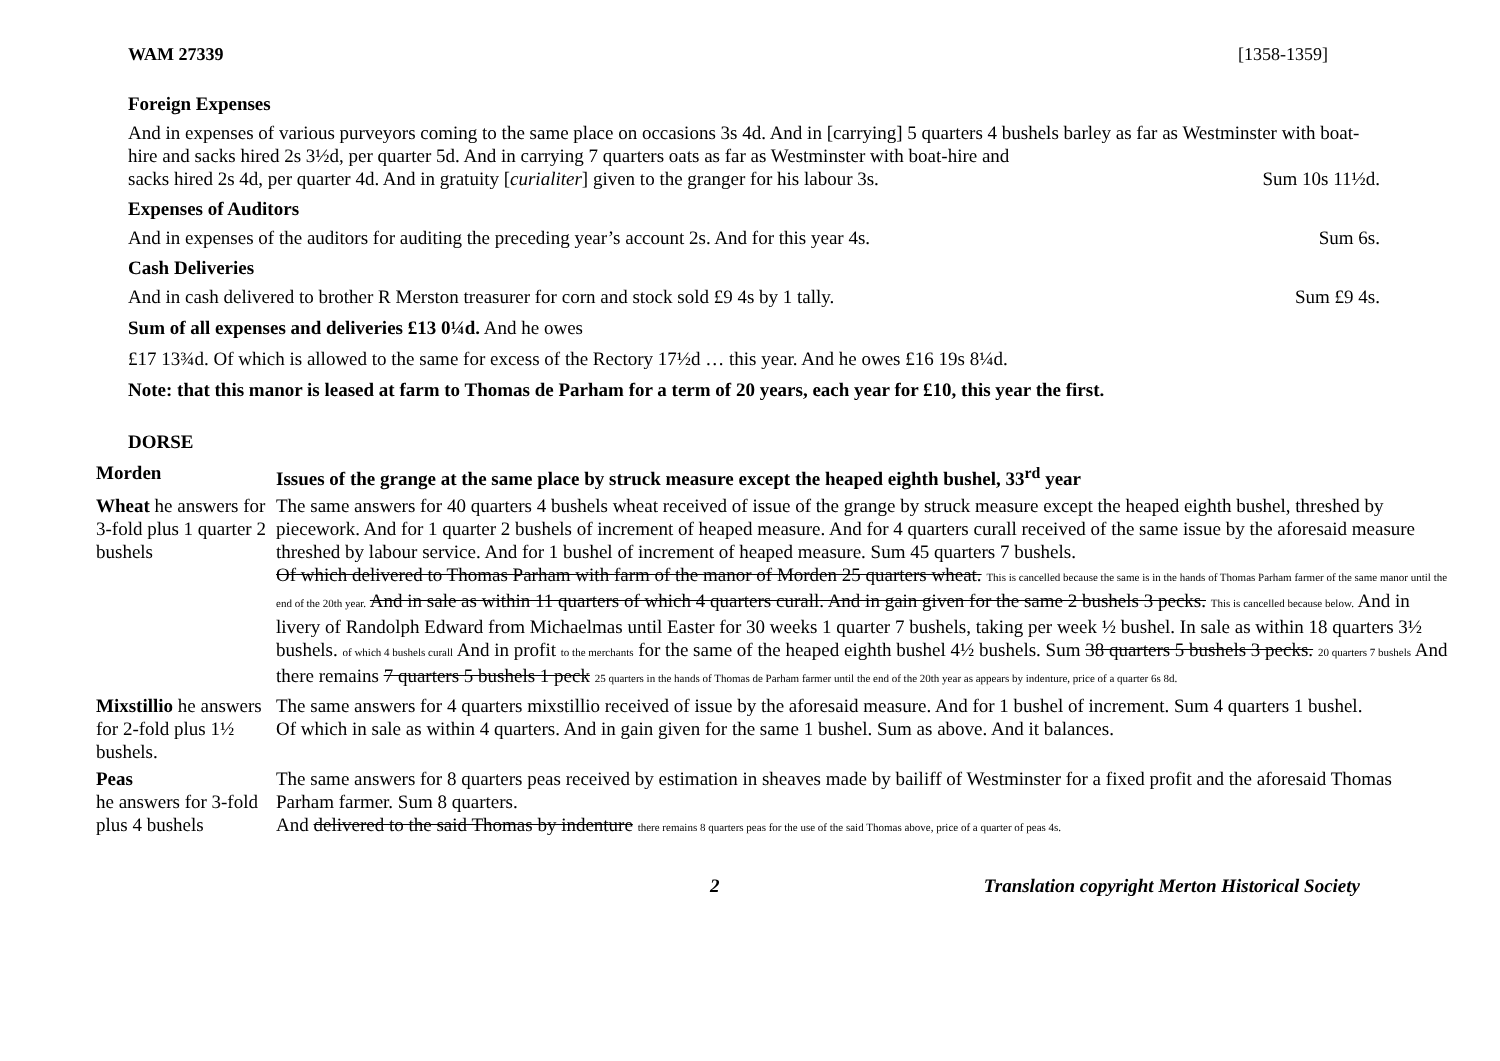WAM 27339 [1358-1359]
Foreign Expenses
And in expenses of various purveyors coming to the same place on occasions 3s 4d. And in [carrying] 5 quarters 4 bushels barley as far as Westminster with boat-hire and sacks hired 2s 3½d, per quarter 5d. And in carrying 7 quarters oats as far as Westminster with boat-hire and
sacks hired 2s 4d, per quarter 4d. And in gratuity [curialiter] given to the granger for his labour 3s. Sum 10s 11½d.
Expenses of Auditors
And in expenses of the auditors for auditing the preceding year’s account 2s. And for this year 4s. Sum 6s.
Cash Deliveries
And in cash delivered to brother R Merston treasurer for corn and stock sold £9 4s by 1 tally. Sum £9 4s.
Sum of all expenses and deliveries £13 0¼d. And he owes
£17 13¾d. Of which is allowed to the same for excess of the Rectory 17½d … this year. And he owes £16 19s 8¼d.
Note: that this manor is leased at farm to Thomas de Parham for a term of 20 years, each year for £10, this year the first.
DORSE
| Morden | Issues of the grange at the same place by struck measure except the heaped eighth bushel, 33<sup>rd</sup> year |
| Wheat he answers for 3-fold plus 1 quarter 2 bushels | The same answers for 40 quarters 4 bushels wheat received of issue of the grange by struck measure except the heaped eighth bushel, threshed by piecework. And for 1 quarter 2 bushels of increment of heaped measure. And for 4 quarters curall received of the same issue by the aforesaid measure threshed by labour service. And for 1 bushel of increment of heaped measure. Sum 45 quarters 7 bushels. Of which delivered to Thomas Parham with farm of the manor of Morden 25 quarters wheat. This is cancelled because the same is in the hands of Thomas Parham farmer of the same manor until the end of the 20th year. And in sale as within 11 quarters of which 4 quarters curall. And in gain given for the same 2 bushels 3 pecks. This is cancelled because below. And in livery of Randolph Edward from Michaelmas until Easter for 30 weeks 1 quarter 7 bushels, taking per week ½ bushel. In sale as within 18 quarters 3½ bushels. of which 4 bushels curall And in profit to the merchants for the same of the heaped eighth bushel 4½ bushels. Sum 38 quarters 5 bushels 3 pecks. 20 quarters 7 bushels And there remains 7 quarters 5 bushels 1 peck 25 quarters in the hands of Thomas de Parham farmer until the end of the 20th year as appears by indenture, price of a quarter 6s 8d. |
| Mixstillio he answers for 2-fold plus 1½ bushels. | The same answers for 4 quarters mixstillio received of issue by the aforesaid measure. And for 1 bushel of increment. Sum 4 quarters 1 bushel. Of which in sale as within 4 quarters. And in gain given for the same 1 bushel. Sum as above. And it balances. |
| Peas he answers for 3-fold plus 4 bushels | The same answers for 8 quarters peas received by estimation in sheaves made by bailiff of Westminster for a fixed profit and the aforesaid Thomas Parham farmer. Sum 8 quarters. And delivered to the said Thomas by indenture there remains 8 quarters peas for the use of the said Thomas above, price of a quarter of peas 4s. |
2 Translation copyright Merton Historical Society